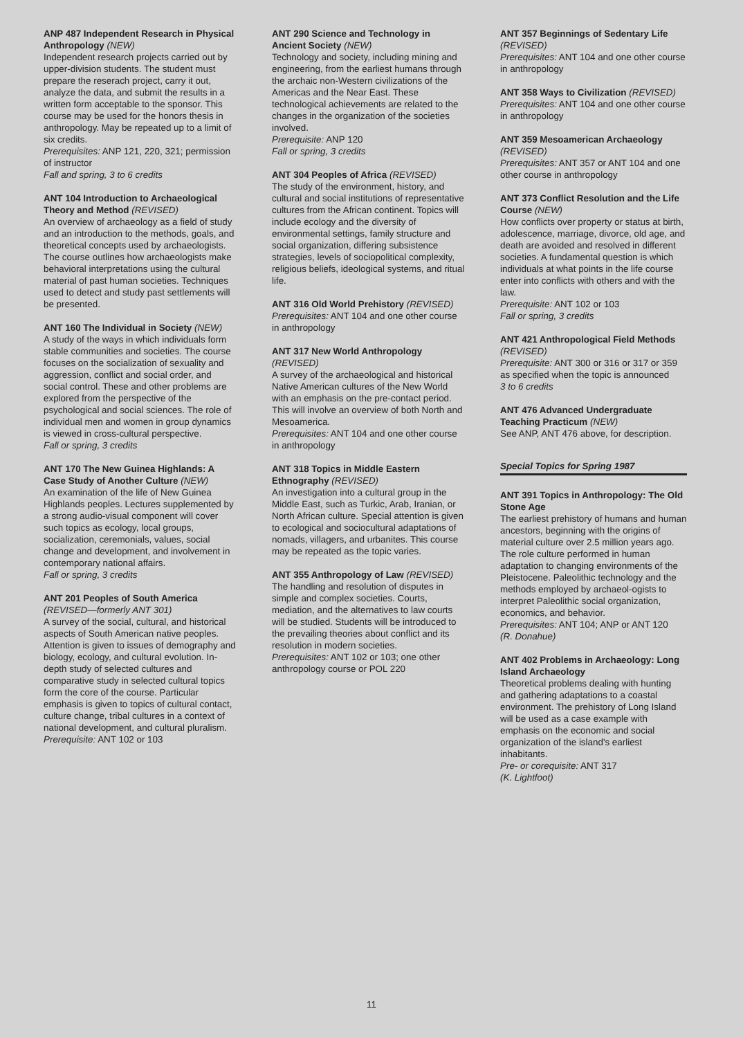ANP 487 Independent Research in Physical Anthropology (NEW)
Independent research projects carried out by upper-division students. The student must prepare the reserach project, carry it out, analyze the data, and submit the results in a written form acceptable to the sponsor. This course may be used for the honors thesis in anthropology. May be repeated up to a limit of six credits.
Prerequisites: ANP 121, 220, 321; permission of instructor
Fall and spring, 3 to 6 credits
ANT 104 Introduction to Archaeological Theory and Method (REVISED)
An overview of archaeology as a field of study and an introduction to the methods, goals, and theoretical concepts used by archaeologists. The course outlines how archaeologists make behavioral interpretations using the cultural material of past human societies. Techniques used to detect and study past settlements will be presented.
ANT 160 The Individual in Society (NEW)
A study of the ways in which individuals form stable communities and societies. The course focuses on the socialization of sexuality and aggression, conflict and social order, and social control. These and other problems are explored from the perspective of the psychological and social sciences. The role of individual men and women in group dynamics is viewed in cross-cultural perspective.
Fall or spring, 3 credits
ANT 170 The New Guinea Highlands: A Case Study of Another Culture (NEW)
An examination of the life of New Guinea Highlands peoples. Lectures supplemented by a strong audio-visual component will cover such topics as ecology, local groups, socialization, ceremonials, values, social change and development, and involvement in contemporary national affairs.
Fall or spring, 3 credits
ANT 201 Peoples of South America (REVISED—formerly ANT 301)
A survey of the social, cultural, and historical aspects of South American native peoples. Attention is given to issues of demography and biology, ecology, and cultural evolution. In-depth study of selected cultures and comparative study in selected cultural topics form the core of the course. Particular emphasis is given to topics of cultural contact, culture change, tribal cultures in a context of national development, and cultural pluralism.
Prerequisite: ANT 102 or 103
ANT 290 Science and Technology in Ancient Society (NEW)
Technology and society, including mining and engineering, from the earliest humans through the archaic non-Western civilizations of the Americas and the Near East. These technological achievements are related to the changes in the organization of the societies involved.
Prerequisite: ANP 120
Fall or spring, 3 credits
ANT 304 Peoples of Africa (REVISED)
The study of the environment, history, and cultural and social institutions of representative cultures from the African continent. Topics will include ecology and the diversity of environmental settings, family structure and social organization, differing subsistence strategies, levels of sociopolitical complexity, religious beliefs, ideological systems, and ritual life.
ANT 316 Old World Prehistory (REVISED)
Prerequisites: ANT 104 and one other course in anthropology
ANT 317 New World Anthropology (REVISED)
A survey of the archaeological and historical Native American cultures of the New World with an emphasis on the pre-contact period. This will involve an overview of both North and Mesoamerica.
Prerequisites: ANT 104 and one other course in anthropology
ANT 318 Topics in Middle Eastern Ethnography (REVISED)
An investigation into a cultural group in the Middle East, such as Turkic, Arab, Iranian, or North African culture. Special attention is given to ecological and sociocultural adaptations of nomads, villagers, and urbanites. This course may be repeated as the topic varies.
ANT 355 Anthropology of Law (REVISED)
The handling and resolution of disputes in simple and complex societies. Courts, mediation, and the alternatives to law courts will be studied. Students will be introduced to the prevailing theories about conflict and its resolution in modern societies.
Prerequisites: ANT 102 or 103; one other anthropology course or POL 220
ANT 357 Beginnings of Sedentary Life (REVISED)
Prerequisites: ANT 104 and one other course in anthropology
ANT 358 Ways to Civilization (REVISED)
Prerequisites: ANT 104 and one other course in anthropology
ANT 359 Mesoamerican Archaeology (REVISED)
Prerequisites: ANT 357 or ANT 104 and one other course in anthropology
ANT 373 Conflict Resolution and the Life Course (NEW)
How conflicts over property or status at birth, adolescence, marriage, divorce, old age, and death are avoided and resolved in different societies. A fundamental question is which individuals at what points in the life course enter into conflicts with others and with the law.
Prerequisite: ANT 102 or 103
Fall or spring, 3 credits
ANT 421 Anthropological Field Methods (REVISED)
Prerequisite: ANT 300 or 316 or 317 or 359 as specified when the topic is announced
3 to 6 credits
ANT 476 Advanced Undergraduate Teaching Practicum (NEW)
See ANP, ANT 476 above, for description.
Special Topics for Spring 1987
ANT 391 Topics in Anthropology: The Old Stone Age
The earliest prehistory of humans and human ancestors, beginning with the origins of material culture over 2.5 million years ago. The role culture performed in human adaptation to changing environments of the Pleistocene. Paleolithic technology and the methods employed by archaeol-ogists to interpret Paleolithic social organization, economics, and behavior.
Prerequisites: ANT 104; ANP or ANT 120
(R. Donahue)
ANT 402 Problems in Archaeology: Long Island Archaeology
Theoretical problems dealing with hunting and gathering adaptations to a coastal environment. The prehistory of Long Island will be used as a case example with emphasis on the economic and social organization of the island's earliest inhabitants.
Pre- or corequisite: ANT 317
(K. Lightfoot)
11